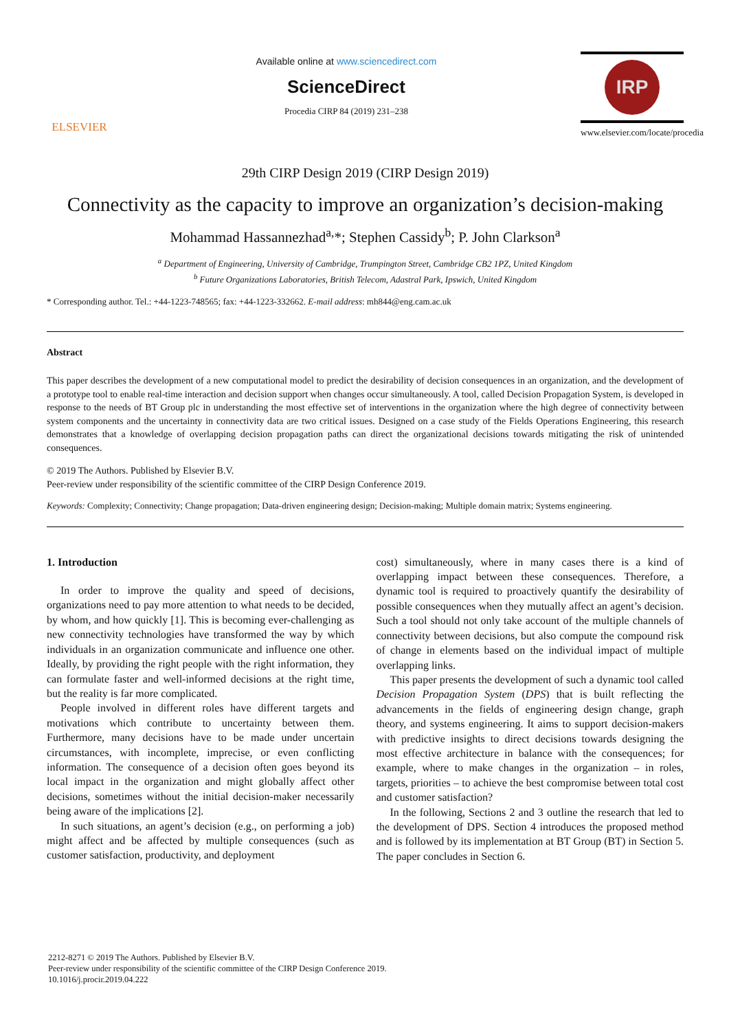ELSEVIER
Available online at www.sciencedirect.com
ScienceDirect
Procedia CIRP 84 (2019) 231–238
IRP
www.elsevier.com/locate/procedia
29th CIRP Design 2019 (CIRP Design 2019)
Connectivity as the capacity to improve an organization’s decision-making
Mohammad Hassannezhad<sup>a,</sup>*; Stephen Cassidy<sup>b</sup>; P. John Clarkson<sup>a</sup>
<sup>a</sup> Department of Engineering, University of Cambridge, Trumpington Street, Cambridge CB2 1PZ, United Kingdom
<sup>b</sup> Future Organizations Laboratories, British Telecom, Adastral Park, Ipswich, United Kingdom
* Corresponding author. Tel.: +44-1223-748565; fax: +44-1223-332662. E-mail address: mh844@eng.cam.ac.uk
Abstract
This paper describes the development of a new computational model to predict the desirability of decision consequences in an organization, and the development of a prototype tool to enable real-time interaction and decision support when changes occur simultaneously. A tool, called Decision Propagation System, is developed in response to the needs of BT Group plc in understanding the most effective set of interventions in the organization where the high degree of connectivity between system components and the uncertainty in connectivity data are two critical issues. Designed on a case study of the Fields Operations Engineering, this research demonstrates that a knowledge of overlapping decision propagation paths can direct the organizational decisions towards mitigating the risk of unintended consequences.
© 2019 The Authors. Published by Elsevier B.V.
Peer-review under responsibility of the scientific committee of the CIRP Design Conference 2019.
Keywords: Complexity; Connectivity; Change propagation; Data-driven engineering design; Decision-making; Multiple domain matrix; Systems engineering.
1. Introduction
In order to improve the quality and speed of decisions, organizations need to pay more attention to what needs to be decided, by whom, and how quickly [1]. This is becoming ever-challenging as new connectivity technologies have transformed the way by which individuals in an organization communicate and influence one other. Ideally, by providing the right people with the right information, they can formulate faster and well-informed decisions at the right time, but the reality is far more complicated.
People involved in different roles have different targets and motivations which contribute to uncertainty between them. Furthermore, many decisions have to be made under uncertain circumstances, with incomplete, imprecise, or even conflicting information. The consequence of a decision often goes beyond its local impact in the organization and might globally affect other decisions, sometimes without the initial decision-maker necessarily being aware of the implications [2].
In such situations, an agent’s decision (e.g., on performing a job) might affect and be affected by multiple consequences (such as customer satisfaction, productivity, and deployment
cost) simultaneously, where in many cases there is a kind of overlapping impact between these consequences. Therefore, a dynamic tool is required to proactively quantify the desirability of possible consequences when they mutually affect an agent’s decision. Such a tool should not only take account of the multiple channels of connectivity between decisions, but also compute the compound risk of change in elements based on the individual impact of multiple overlapping links.
This paper presents the development of such a dynamic tool called Decision Propagation System (DPS) that is built reflecting the advancements in the fields of engineering design change, graph theory, and systems engineering. It aims to support decision-makers with predictive insights to direct decisions towards designing the most effective architecture in balance with the consequences; for example, where to make changes in the organization – in roles, targets, priorities – to achieve the best compromise between total cost and customer satisfaction?
In the following, Sections 2 and 3 outline the research that led to the development of DPS. Section 4 introduces the proposed method and is followed by its implementation at BT Group (BT) in Section 5. The paper concludes in Section 6.
2212-8271 © 2019 The Authors. Published by Elsevier B.V.
Peer-review under responsibility of the scientific committee of the CIRP Design Conference 2019.
10.1016/j.procir.2019.04.222